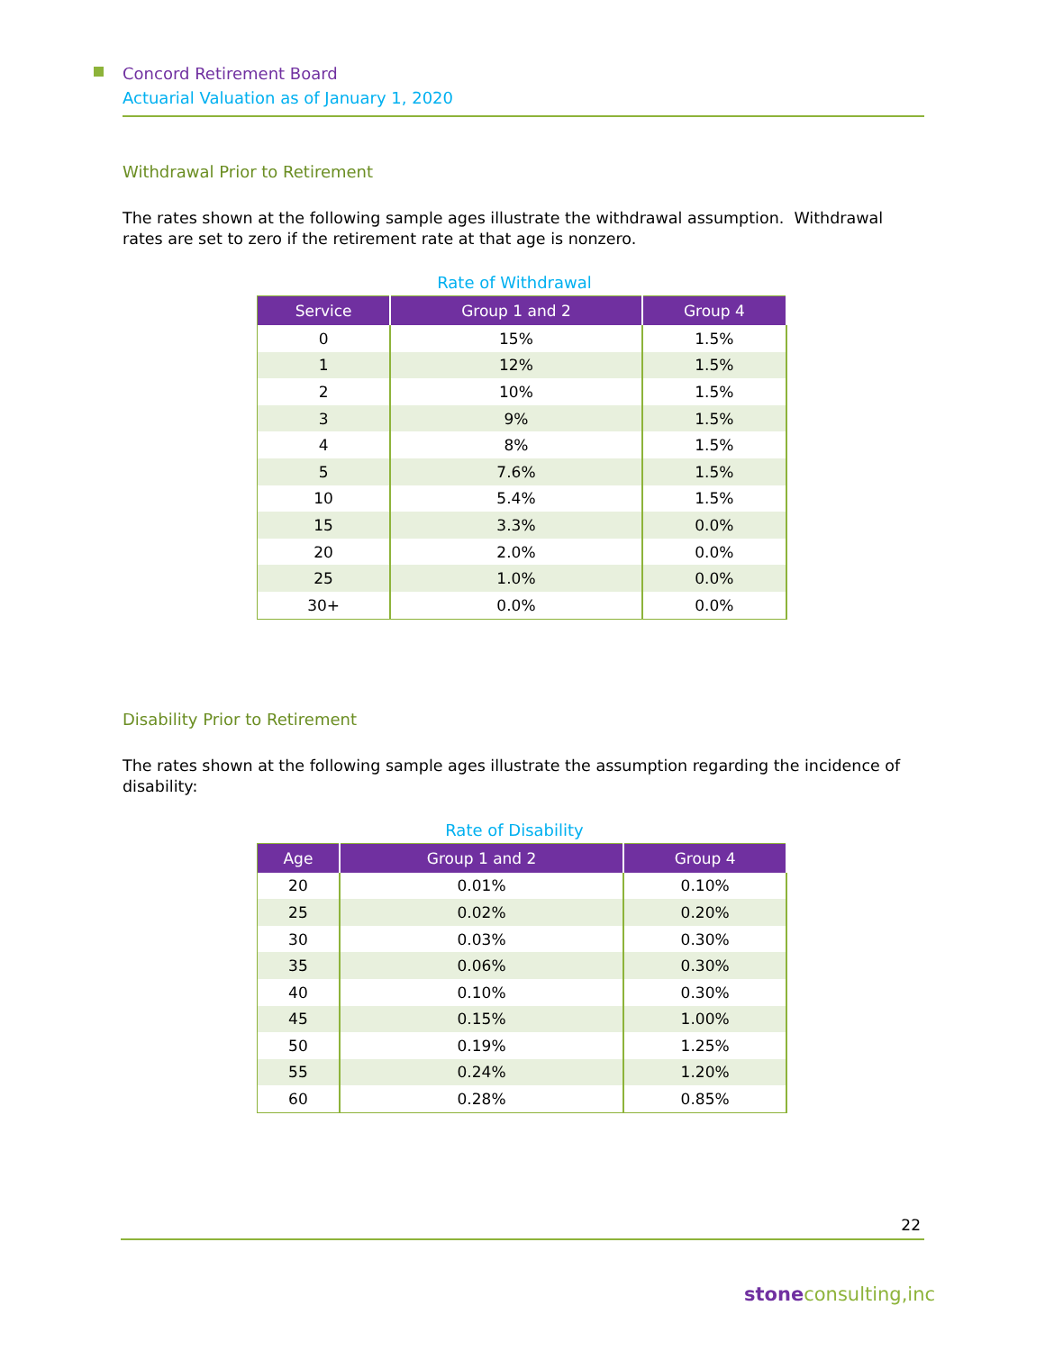Concord Retirement Board
Actuarial Valuation as of January 1, 2020
Withdrawal Prior to Retirement
The rates shown at the following sample ages illustrate the withdrawal assumption. Withdrawal rates are set to zero if the retirement rate at that age is nonzero.
Rate of Withdrawal
| Service | Group 1 and 2 | Group 4 |
| --- | --- | --- |
| 0 | 15% | 1.5% |
| 1 | 12% | 1.5% |
| 2 | 10% | 1.5% |
| 3 | 9% | 1.5% |
| 4 | 8% | 1.5% |
| 5 | 7.6% | 1.5% |
| 10 | 5.4% | 1.5% |
| 15 | 3.3% | 0.0% |
| 20 | 2.0% | 0.0% |
| 25 | 1.0% | 0.0% |
| 30+ | 0.0% | 0.0% |
Disability Prior to Retirement
The rates shown at the following sample ages illustrate the assumption regarding the incidence of disability:
Rate of Disability
| Age | Group 1 and 2 | Group 4 |
| --- | --- | --- |
| 20 | 0.01% | 0.10% |
| 25 | 0.02% | 0.20% |
| 30 | 0.03% | 0.30% |
| 35 | 0.06% | 0.30% |
| 40 | 0.10% | 0.30% |
| 45 | 0.15% | 1.00% |
| 50 | 0.19% | 1.25% |
| 55 | 0.24% | 1.20% |
| 60 | 0.28% | 0.85% |
22
stoneconsulting,inc